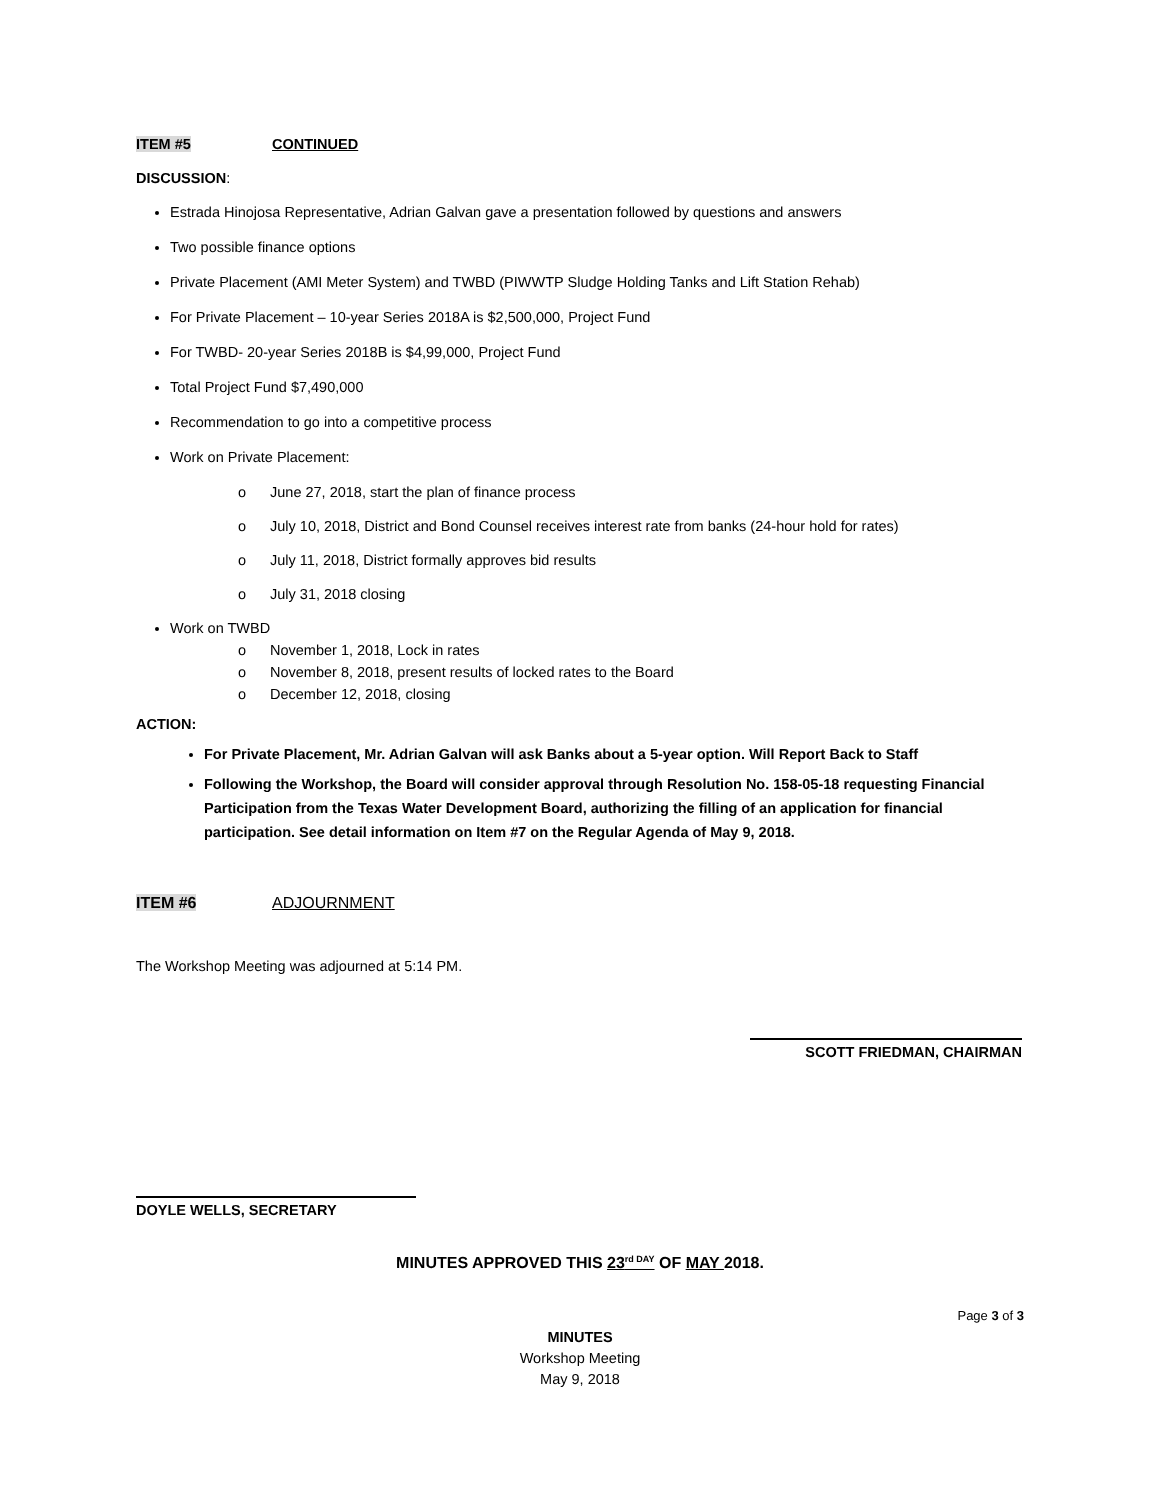ITEM #5 CONTINUED
DISCUSSION:
Estrada Hinojosa Representative, Adrian Galvan gave a presentation followed by questions and answers
Two possible finance options
Private Placement (AMI Meter System) and TWBD (PIWWTP Sludge Holding Tanks and Lift Station Rehab)
For Private Placement – 10-year Series 2018A is $2,500,000, Project Fund
For TWBD- 20-year Series 2018B is $4,99,000, Project Fund
Total Project Fund $7,490,000
Recommendation to go into a competitive process
Work on Private Placement:
o June 27, 2018, start the plan of finance process
o July 10, 2018, District and Bond Counsel receives interest rate from banks (24-hour hold for rates)
o July 11, 2018, District formally approves bid results
o July 31, 2018 closing
Work on TWBD
o November 1, 2018, Lock in rates
o November 8, 2018, present results of locked rates to the Board
o December 12, 2018, closing
ACTION:
For Private Placement, Mr. Adrian Galvan will ask Banks about a 5-year option. Will Report Back to Staff
Following the Workshop, the Board will consider approval through Resolution No. 158-05-18 requesting Financial Participation from the Texas Water Development Board, authorizing the filling of an application for financial participation. See detail information on Item #7 on the Regular Agenda of May 9, 2018.
ITEM #6 ADJOURNMENT
The Workshop Meeting was adjourned at 5:14 PM.
SCOTT FRIEDMAN, CHAIRMAN
DOYLE WELLS, SECRETARY
MINUTES APPROVED THIS 23<sup>rd DAY</sup> OF MAY 2018.
Page 3 of 3
MINUTES
Workshop Meeting
May 9, 2018